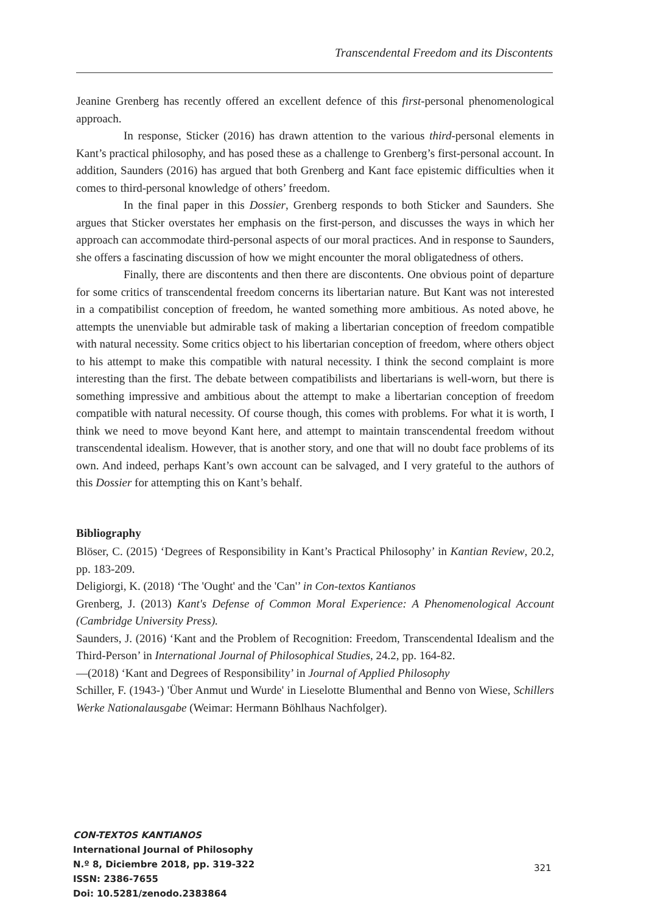Transcendental Freedom and its Discontents
Jeanine Grenberg has recently offered an excellent defence of this first-personal phenomenological approach.
In response, Sticker (2016) has drawn attention to the various third-personal elements in Kant’s practical philosophy, and has posed these as a challenge to Grenberg’s first-personal account. In addition, Saunders (2016) has argued that both Grenberg and Kant face epistemic difficulties when it comes to third-personal knowledge of others’ freedom.
In the final paper in this Dossier, Grenberg responds to both Sticker and Saunders. She argues that Sticker overstates her emphasis on the first-person, and discusses the ways in which her approach can accommodate third-personal aspects of our moral practices. And in response to Saunders, she offers a fascinating discussion of how we might encounter the moral obligatedness of others.
Finally, there are discontents and then there are discontents. One obvious point of departure for some critics of transcendental freedom concerns its libertarian nature. But Kant was not interested in a compatibilist conception of freedom, he wanted something more ambitious. As noted above, he attempts the unenviable but admirable task of making a libertarian conception of freedom compatible with natural necessity. Some critics object to his libertarian conception of freedom, where others object to his attempt to make this compatible with natural necessity. I think the second complaint is more interesting than the first. The debate between compatibilists and libertarians is well-worn, but there is something impressive and ambitious about the attempt to make a libertarian conception of freedom compatible with natural necessity. Of course though, this comes with problems. For what it is worth, I think we need to move beyond Kant here, and attempt to maintain transcendental freedom without transcendental idealism. However, that is another story, and one that will no doubt face problems of its own. And indeed, perhaps Kant’s own account can be salvaged, and I very grateful to the authors of this Dossier for attempting this on Kant’s behalf.
Bibliography
Blöser, C. (2015) ‘Degrees of Responsibility in Kant’s Practical Philosophy’ in Kantian Review, 20.2, pp. 183-209.
Deligiorgi, K. (2018) ‘The 'Ought' and the 'Can'’ in Con-textos Kantianos
Grenberg, J. (2013) Kant's Defense of Common Moral Experience: A Phenomenological Account (Cambridge University Press).
Saunders, J. (2016) ‘Kant and the Problem of Recognition: Freedom, Transcendental Idealism and the Third-Person’ in International Journal of Philosophical Studies, 24.2, pp. 164-82.
—(2018) ‘Kant and Degrees of Responsibility’ in Journal of Applied Philosophy
Schiller, F. (1943-) 'Über Anmut und Wurde' in Lieselotte Blumenthal and Benno von Wiese, Schillers Werke Nationalausgabe (Weimar: Hermann Böhlhaus Nachfolger).
CON-TEXTOS KANTIANOS
International Journal of Philosophy
N.º 8, Diciembre 2018, pp. 319-322
ISSN: 2386-7655
Doi: 10.5281/zenodo.2383864
321